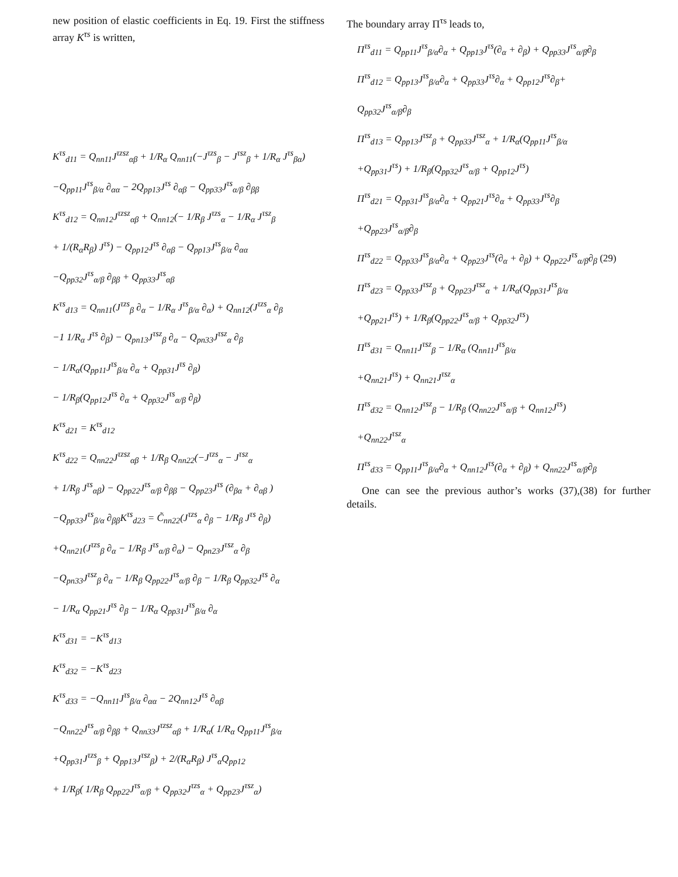new position of elastic coefficients in Eq. 19. First the stiffness array K<sup>τs</sup> is written,
K<sup>τs</sup><sub>d11</sub> = Q<sub>nn11</sub>J<sup>τzsz</sup><sub>αβ</sub> + 1/R<sub>α</sub> Q<sub>nn11</sub>(−J<sup>τzs</sup><sub>β</sub> − J<sup>τsz</sup><sub>β</sub> + 1/R<sub>α</sub> J<sup>τs</sup><sub>βα</sub>)
−Q<sub>pp11</sub>J<sup>τs</sup><sub>β/α</sub> ∂<sub>αα</sub> − 2Q<sub>pp13</sub>J<sup>τs</sup> ∂<sub>αβ</sub> − Q<sub>pp33</sub>J<sup>τs</sup><sub>α/β</sub> ∂<sub>ββ</sub>
K<sup>τs</sup><sub>d12</sub> = Q<sub>nn12</sub>J<sup>τzsz</sup><sub>αβ</sub> + Q<sub>nn12</sub>(− 1/R<sub>β</sub> J<sup>τzs</sup><sub>α</sub> − 1/R<sub>α</sub> J<sup>τsz</sup><sub>β</sub>
+ 1/(R<sub>α</sub>R<sub>β</sub>) J<sup>τs</sup>) − Q<sub>pp12</sub>J<sup>τs</sup> ∂<sub>αβ</sub> − Q<sub>pp13</sub>J<sup>τs</sup><sub>β/α</sub> ∂<sub>αα</sub>
−Q<sub>pp32</sub>J<sup>τs</sup><sub>α/β</sub> ∂<sub>ββ</sub> + Q<sub>pp33</sub>J<sup>τs</sup><sub>αβ</sub>
K<sup>τs</sup><sub>d13</sub> = Q<sub>nn11</sub>(J<sup>τzs</sup><sub>β</sub> ∂<sub>α</sub> − 1/R<sub>α</sub> J<sup>τs</sup><sub>β/α</sub> ∂<sub>α</sub>) + Q<sub>nn12</sub>(J<sup>τzs</sup><sub>α</sub> ∂<sub>β</sub>
−1 1/R<sub>α</sub> J<sup>τs</sup> ∂<sub>β</sub>) − Q<sub>pn13</sub>J<sup>τsz</sup><sub>β</sub> ∂<sub>α</sub> − Q<sub>pn33</sub>J<sup>τsz</sup><sub>α</sub> ∂<sub>β</sub>
− 1/R<sub>α</sub>(Q<sub>pp11</sub>J<sup>τs</sup><sub>β/α</sub> ∂<sub>α</sub> + Q<sub>pp31</sub>J<sup>τs</sup> ∂<sub>β</sub>)
− 1/R<sub>β</sub>(Q<sub>pp12</sub>J<sup>τs</sup> ∂<sub>α</sub> + Q<sub>pp32</sub>J<sup>τs</sup><sub>α/β</sub> ∂<sub>β</sub>)
K<sup>τs</sup><sub>d21</sub> = K<sup>τs</sup><sub>d12</sub>
K<sup>τs</sup><sub>d22</sub> = Q<sub>nn22</sub>J<sup>τzsz</sup><sub>αβ</sub> + 1/R<sub>β</sub> Q<sub>nn22</sub>(−J<sup>τzs</sup><sub>α</sub> − J<sup>τsz</sup><sub>α</sub>
+ 1/R<sub>β</sub> J<sup>τs</sup><sub>αβ</sub>) − Q<sub>pp22</sub>J<sup>τs</sup><sub>α/β</sub> ∂<sub>ββ</sub> − Q<sub>pp23</sub>J<sup>τs</sup> (∂<sub>βα</sub> + ∂<sub>αβ</sub> )
−Q<sub>pp33</sub>J<sup>τs</sup><sub>β/α</sub> ∂<sub>ββ</sub>K<sup>τs</sup><sub>d23</sub> = C̃<sub>nn22</sub>(J<sup>τzs</sup><sub>α</sub> ∂<sub>β</sub> − 1/R<sub>β</sub> J<sup>τs</sup> ∂<sub>β</sub>)
+Q<sub>nn21</sub>(J<sup>τzs</sup><sub>β</sub> ∂<sub>α</sub> − 1/R<sub>β</sub> J<sup>τs</sup><sub>α/β</sub> ∂<sub>α</sub>) − Q<sub>pn23</sub>J<sup>τsz</sup><sub>α</sub> ∂<sub>β</sub>
−Q<sub>pn33</sub>J<sup>τsz</sup><sub>β</sub> ∂<sub>α</sub> − 1/R<sub>β</sub> Q<sub>pp22</sub>J<sup>τs</sup><sub>α/β</sub> ∂<sub>β</sub> − 1/R<sub>β</sub> Q<sub>pp32</sub>J<sup>τs</sup> ∂<sub>α</sub>
− 1/R<sub>α</sub> Q<sub>pp21</sub>J<sup>τs</sup> ∂<sub>β</sub> − 1/R<sub>α</sub> Q<sub>pp31</sub>J<sup>τs</sup><sub>β/α</sub> ∂<sub>α</sub>
K<sup>τs</sup><sub>d31</sub> = −K<sup>τs</sup><sub>d13</sub>
K<sup>τs</sup><sub>d32</sub> = −K<sup>τs</sup><sub>d23</sub>
K<sup>τs</sup><sub>d33</sub> = −Q<sub>nn11</sub>J<sup>τs</sup><sub>β/α</sub> ∂<sub>αα</sub> − 2Q<sub>nn12</sub>J<sup>τs</sup> ∂<sub>αβ</sub>
−Q<sub>nn22</sub>J<sup>τs</sup><sub>α/β</sub> ∂<sub>ββ</sub> + Q<sub>nn33</sub>J<sup>τzsz</sup><sub>αβ</sub> + 1/R<sub>α</sub>( 1/R<sub>α</sub> Q<sub>pp11</sub>J<sup>τs</sup><sub>β/α</sub>
+Q<sub>pp31</sub>J<sup>τzs</sup><sub>β</sub> + Q<sub>pp13</sub>J<sup>τsz</sup><sub>β</sub>) + 2/(R<sub>α</sub>R<sub>β</sub>) J<sup>τs</sup><sub>α</sub>Q<sub>pp12</sub>
+ 1/R<sub>β</sub>( 1/R<sub>β</sub> Q<sub>pp22</sub>J<sup>τs</sup><sub>α/β</sub> + Q<sub>pp32</sub>J<sup>τzs</sup><sub>α</sub> + Q<sub>pp23</sub>J<sup>τsz</sup><sub>α</sub>)
The boundary array Π<sup>τs</sup> leads to,
Π<sup>τs</sup><sub>d11</sub> = Q<sub>pp11</sub>J<sup>τs</sup><sub>β/α</sub>∂<sub>α</sub> + Q<sub>pp13</sub>J<sup>τs</sup>(∂<sub>α</sub> + ∂<sub>β</sub>) + Q<sub>pp33</sub>J<sup>τs</sup><sub>α/β</sub>∂<sub>β</sub>
Π<sup>τs</sup><sub>d12</sub> = Q<sub>pp13</sub>J<sup>τs</sup><sub>β/α</sub>∂<sub>α</sub> + Q<sub>pp33</sub>J<sup>τs</sup>∂<sub>α</sub> + Q<sub>pp12</sub>J<sup>τs</sup>∂<sub>β</sub>+
Q<sub>pp32</sub>J<sup>τs</sup><sub>α/β</sub>∂<sub>β</sub>
Π<sup>τs</sup><sub>d13</sub> = Q<sub>pp13</sub>J<sup>τsz</sup><sub>β</sub> + Q<sub>pp33</sub>J<sup>τsz</sup><sub>α</sub> + 1/R<sub>α</sub>(Q<sub>pp11</sub>J<sup>τs</sup><sub>β/α</sub>
+Q<sub>pp31</sub>J<sup>τs</sup>) + 1/R<sub>β</sub>(Q<sub>pp32</sub>J<sup>τs</sup><sub>α/β</sub> + Q<sub>pp12</sub>J<sup>τs</sup>)
Π<sup>τs</sup><sub>d21</sub> = Q<sub>pp31</sub>J<sup>τs</sup><sub>β/α</sub>∂<sub>α</sub> + Q<sub>pp21</sub>J<sup>τs</sup>∂<sub>α</sub> + Q<sub>pp33</sub>J<sup>τs</sup>∂<sub>β</sub>
+Q<sub>pp23</sub>J<sup>τs</sup><sub>α/β</sub>∂<sub>β</sub>
Π<sup>τs</sup><sub>d22</sub> = Q<sub>pp33</sub>J<sup>τs</sup><sub>β/α</sub>∂<sub>α</sub> + Q<sub>pp23</sub>J<sup>τs</sup>(∂<sub>α</sub> + ∂<sub>β</sub>) + Q<sub>pp22</sub>J<sup>τs</sup><sub>α/β</sub>∂<sub>β</sub> (29)
Π<sup>τs</sup><sub>d23</sub> = Q<sub>pp33</sub>J<sup>τsz</sup><sub>β</sub> + Q<sub>pp23</sub>J<sup>τsz</sup><sub>α</sub> + 1/R<sub>α</sub>(Q<sub>pp31</sub>J<sup>τs</sup><sub>β/α</sub>
+Q<sub>pp21</sub>J<sup>τs</sup>) + 1/R<sub>β</sub>(Q<sub>pp22</sub>J<sup>τs</sup><sub>α/β</sub> + Q<sub>pp32</sub>J<sup>τs</sup>)
Π<sup>τs</sup><sub>d31</sub> = Q<sub>nn11</sub>J<sup>τsz</sup><sub>β</sub> − 1/R<sub>α</sub> (Q<sub>nn11</sub>J<sup>τs</sup><sub>β/α</sub>
+Q<sub>nn21</sub>J<sup>τs</sup>) + Q<sub>nn21</sub>J<sup>τsz</sup><sub>α</sub>
Π<sup>τs</sup><sub>d32</sub> = Q<sub>nn12</sub>J<sup>τsz</sup><sub>β</sub> − 1/R<sub>β</sub> (Q<sub>nn22</sub>J<sup>τs</sup><sub>α/β</sub> + Q<sub>nn12</sub>J<sup>τs</sup>)
+Q<sub>nn22</sub>J<sup>τsz</sup><sub>α</sub>
Π<sup>τs</sup><sub>d33</sub> = Q<sub>pp11</sub>J<sup>τs</sup><sub>β/α</sub>∂<sub>α</sub> + Q<sub>nn12</sub>J<sup>τs</sup>(∂<sub>α</sub> + ∂<sub>β</sub>) + Q<sub>nn22</sub>J<sup>τs</sup><sub>α/β</sub>∂<sub>β</sub>
One can see the previous author’s works (37),(38) for further details.